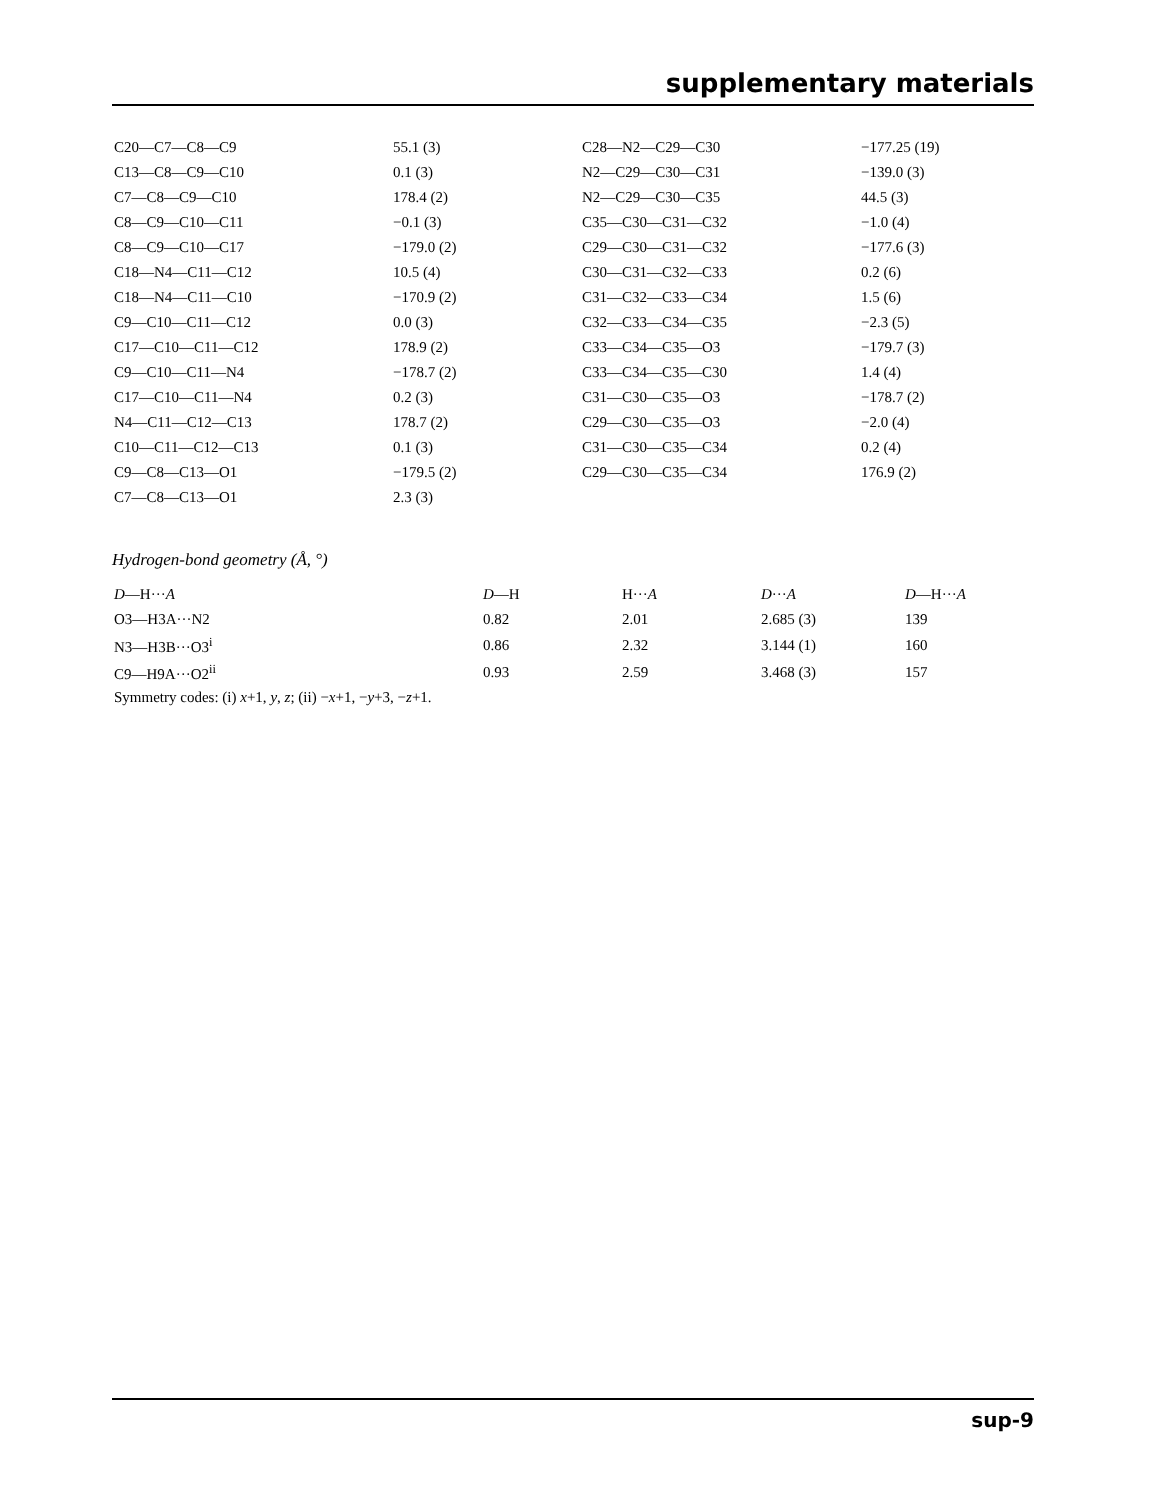supplementary materials
| C20—C7—C8—C9 | 55.1 (3) | C28—N2—C29—C30 | −177.25 (19) |
| C13—C8—C9—C10 | 0.1 (3) | N2—C29—C30—C31 | −139.0 (3) |
| C7—C8—C9—C10 | 178.4 (2) | N2—C29—C30—C35 | 44.5 (3) |
| C8—C9—C10—C11 | −0.1 (3) | C35—C30—C31—C32 | −1.0 (4) |
| C8—C9—C10—C17 | −179.0 (2) | C29—C30—C31—C32 | −177.6 (3) |
| C18—N4—C11—C12 | 10.5 (4) | C30—C31—C32—C33 | 0.2 (6) |
| C18—N4—C11—C10 | −170.9 (2) | C31—C32—C33—C34 | 1.5 (6) |
| C9—C10—C11—C12 | 0.0 (3) | C32—C33—C34—C35 | −2.3 (5) |
| C17—C10—C11—C12 | 178.9 (2) | C33—C34—C35—O3 | −179.7 (3) |
| C9—C10—C11—N4 | −178.7 (2) | C33—C34—C35—C30 | 1.4 (4) |
| C17—C10—C11—N4 | 0.2 (3) | C31—C30—C35—O3 | −178.7 (2) |
| N4—C11—C12—C13 | 178.7 (2) | C29—C30—C35—O3 | −2.0 (4) |
| C10—C11—C12—C13 | 0.1 (3) | C31—C30—C35—C34 | 0.2 (4) |
| C9—C8—C13—O1 | −179.5 (2) | C29—C30—C35—C34 | 176.9 (2) |
| C7—C8—C13—O1 | 2.3 (3) | | |
Hydrogen-bond geometry (Å, °)
| D —H··· A | D —H | H··· A | D ··· A | D —H··· A |
| --- | --- | --- | --- | --- |
| O3—H3A···N2 | 0.82 | 2.01 | 2.685 (3) | 139 |
| N3—H3B···O3<sup>i</sup> | 0.86 | 2.32 | 3.144 (1) | 160 |
| C9—H9A···O2<sup>ii</sup> | 0.93 | 2.59 | 3.468 (3) | 157 |
Symmetry codes: (i) x+1, y, z; (ii) −x+1, −y+3, −z+1.
sup-9